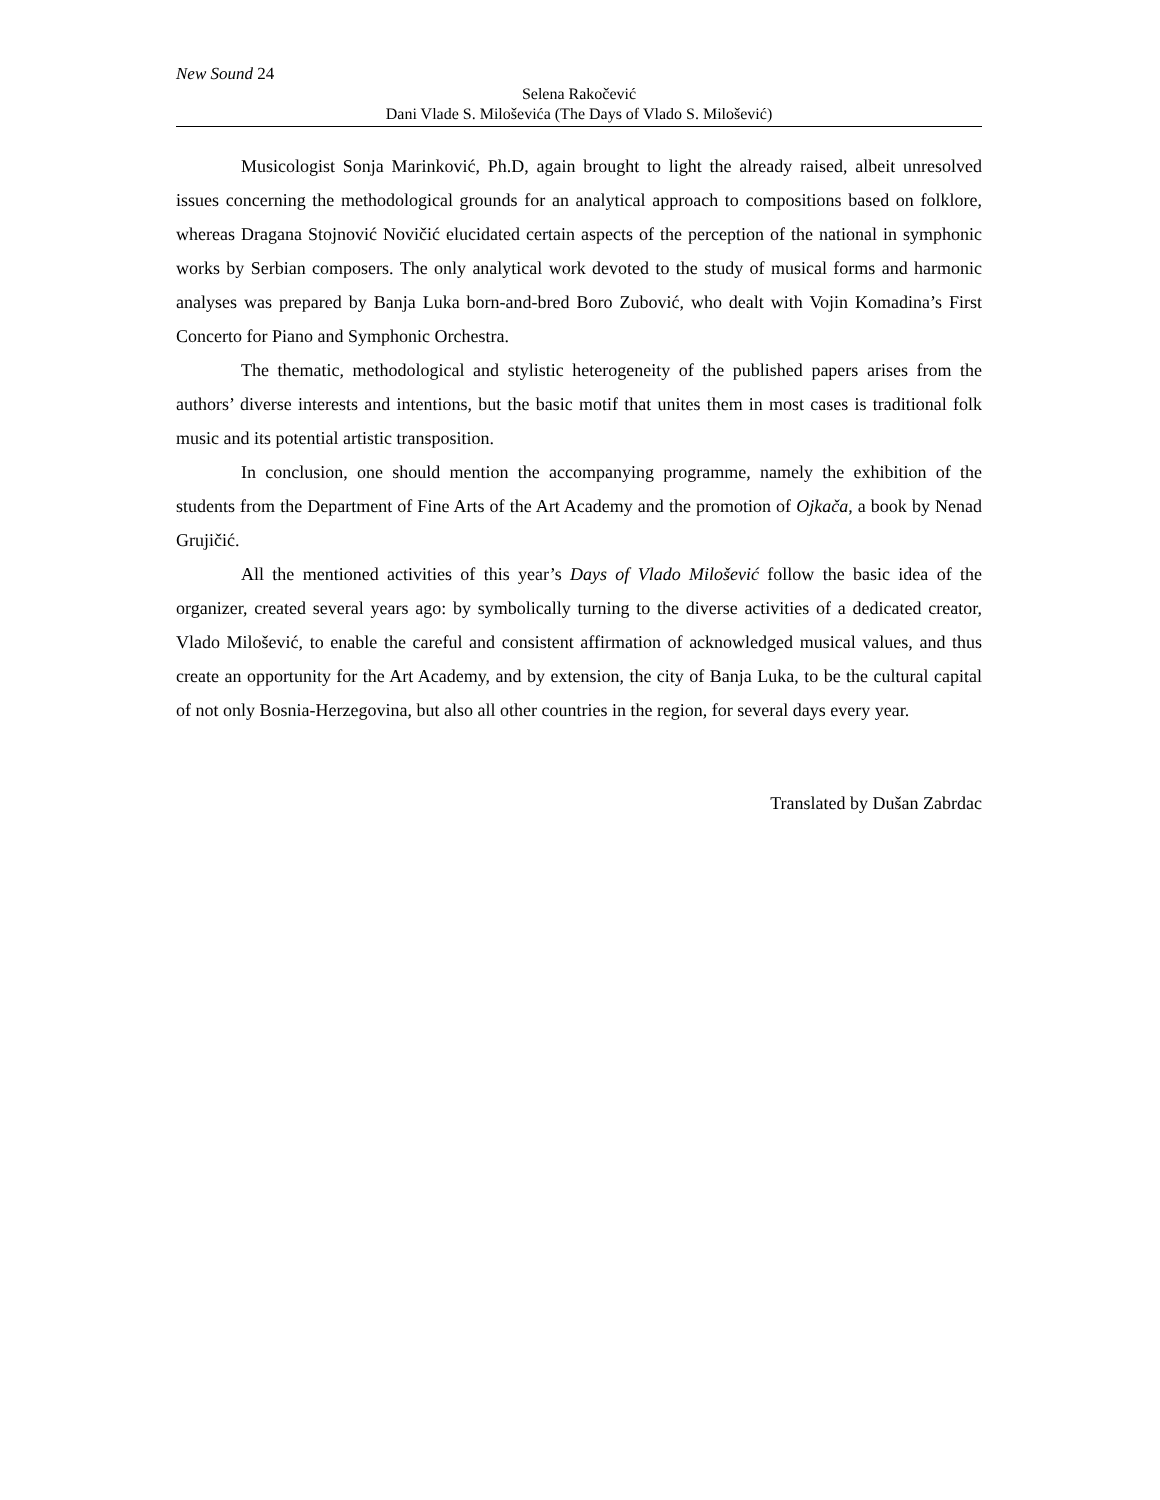New Sound 24
Selena Rakočević
Dani Vlade S. Miloševića (The Days of Vlado S. Milošević)
Musicologist Sonja Marinković, Ph.D, again brought to light the already raised, albeit unresolved issues concerning the methodological grounds for an analytical approach to compositions based on folklore, whereas Dragana Stojnović Novičić elucidated certain aspects of the perception of the national in symphonic works by Serbian composers. The only analytical work devoted to the study of musical forms and harmonic analyses was prepared by Banja Luka born-and-bred Boro Zubović, who dealt with Vojin Komadina’s First Concerto for Piano and Symphonic Orchestra.
The thematic, methodological and stylistic heterogeneity of the published papers arises from the authors’ diverse interests and intentions, but the basic motif that unites them in most cases is traditional folk music and its potential artistic transposition.
In conclusion, one should mention the accompanying programme, namely the exhibition of the students from the Department of Fine Arts of the Art Academy and the promotion of Ojkača, a book by Nenad Grujičić.
All the mentioned activities of this year’s Days of Vlado Milošević follow the basic idea of the organizer, created several years ago: by symbolically turning to the diverse activities of a dedicated creator, Vlado Milošević, to enable the careful and consistent affirmation of acknowledged musical values, and thus create an opportunity for the Art Academy, and by extension, the city of Banja Luka, to be the cultural capital of not only Bosnia-Herzegovina, but also all other countries in the region, for several days every year.
Translated by Dušan Zabrdac